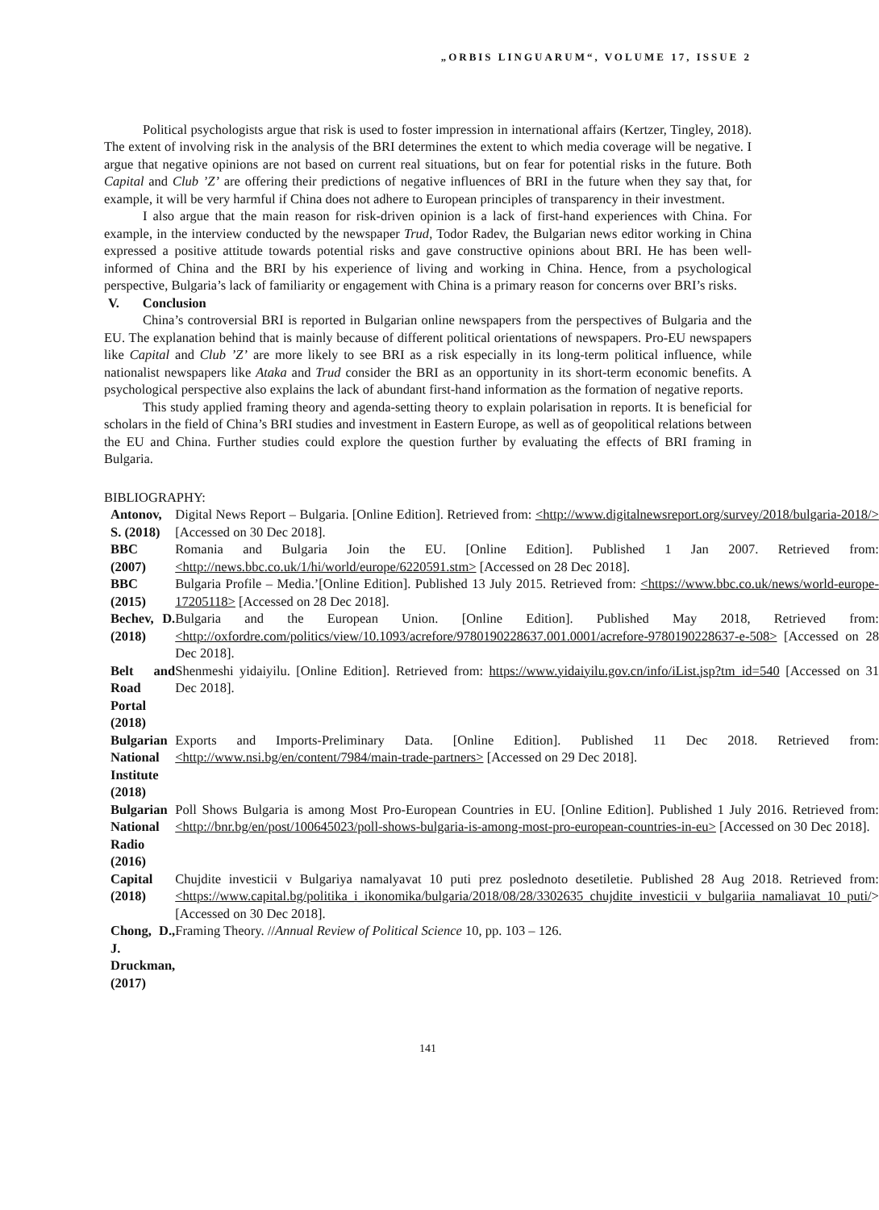„ORBIS LINGUARUM“, VOLUME 17, ISSUE 2
Political psychologists argue that risk is used to foster impression in international affairs (Kertzer, Tingley, 2018). The extent of involving risk in the analysis of the BRI determines the extent to which media coverage will be negative. I argue that negative opinions are not based on current real situations, but on fear for potential risks in the future. Both Capital and Club ’Z’ are offering their predictions of negative influences of BRI in the future when they say that, for example, it will be very harmful if China does not adhere to European principles of transparency in their investment.
I also argue that the main reason for risk-driven opinion is a lack of first-hand experiences with China. For example, in the interview conducted by the newspaper Trud, Todor Radev, the Bulgarian news editor working in China expressed a positive attitude towards potential risks and gave constructive opinions about BRI. He has been well-informed of China and the BRI by his experience of living and working in China. Hence, from a psychological perspective, Bulgaria’s lack of familiarity or engagement with China is a primary reason for concerns over BRI’s risks.
V. Conclusion
China’s controversial BRI is reported in Bulgarian online newspapers from the perspectives of Bulgaria and the EU. The explanation behind that is mainly because of different political orientations of newspapers. Pro-EU newspapers like Capital and Club ’Z’ are more likely to see BRI as a risk especially in its long-term political influence, while nationalist newspapers like Ataka and Trud consider the BRI as an opportunity in its short-term economic benefits. A psychological perspective also explains the lack of abundant first-hand information as the formation of negative reports.
This study applied framing theory and agenda-setting theory to explain polarisation in reports. It is beneficial for scholars in the field of China’s BRI studies and investment in Eastern Europe, as well as of geopolitical relations between the EU and China. Further studies could explore the question further by evaluating the effects of BRI framing in Bulgaria.
BIBLIOGRAPHY:
| Antonov, S. (2018) | Digital News Report – Bulgaria. [Online Edition]. Retrieved from: <http://www.digitalnewsreport.org/survey/2018/bulgaria-2018/> [Accessed on 30 Dec 2018]. |
| BBC (2007) | Romania and Bulgaria Join the EU. [Online Edition]. Published 1 Jan 2007. Retrieved from: <http://news.bbc.co.uk/1/hi/world/europe/6220591.stm> [Accessed on 28 Dec 2018]. |
| BBC (2015) | Bulgaria Profile – Media.’[Online Edition]. Published 13 July 2015. Retrieved from: <https://www.bbc.co.uk/news/world-europe-17205118> [Accessed on 28 Dec 2018]. |
| Bechev, D. (2018) | Bulgaria and the European Union. [Online Edition]. Published May 2018, Retrieved from: <http://oxfordre.com/politics/view/10.1093/acrefore/9780190228637.001.0001/acrefore-9780190228637-e-508> [Accessed on 28 Dec 2018]. |
| Belt and Road Portal (2018) | Shenmeshi yidaiyilu. [Online Edition]. Retrieved from: https://www.yidaiyilu.gov.cn/info/iList.jsp?tm_id=540 [Accessed on 31 Dec 2018]. |
| Bulgarian National Institute (2018) | Exports and Imports-Preliminary Data. [Online Edition]. Published 11 Dec 2018. Retrieved from: <http://www.nsi.bg/en/content/7984/main-trade-partners> [Accessed on 29 Dec 2018]. |
| Bulgarian National Radio (2016) | Poll Shows Bulgaria is among Most Pro-European Countries in EU. [Online Edition]. Published 1 July 2016. Retrieved from: <http://bnr.bg/en/post/100645023/poll-shows-bulgaria-is-among-most-pro-european-countries-in-eu> [Accessed on 30 Dec 2018]. |
| Capital (2018) | Chujdite investicii v Bulgariya namalyavat 10 puti prez poslednoto desetiletie. Published 28 Aug 2018. Retrieved from: <https://www.capital.bg/politika_i_ikonomika/bulgaria/2018/08/28/3302635_chujdite_investicii_v_bulgariia_namaliavat_10_puti/ > [Accessed on 30 Dec 2018]. |
| Chong, D., J. Druckman, (2017) | Framing Theory. // Annual Review of Political Science 10, pp. 103 – 126. |
141